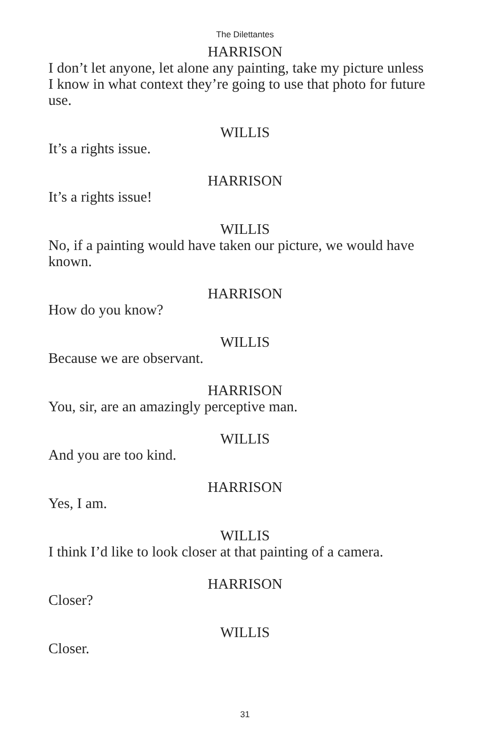The Dilettantes
HARRISON
I don’t let anyone, let alone any painting, take my picture unless I know in what context they’re going to use that photo for future use.
WILLIS
It’s a rights issue.
HARRISON
It’s a rights issue!
WILLIS
No, if a painting would have taken our picture, we would have known.
HARRISON
How do you know?
WILLIS
Because we are observant.
HARRISON
You, sir, are an amazingly perceptive man.
WILLIS
And you are too kind.
HARRISON
Yes, I am.
WILLIS
I think I’d like to look closer at that painting of a camera.
HARRISON
Closer?
WILLIS
Closer.
31